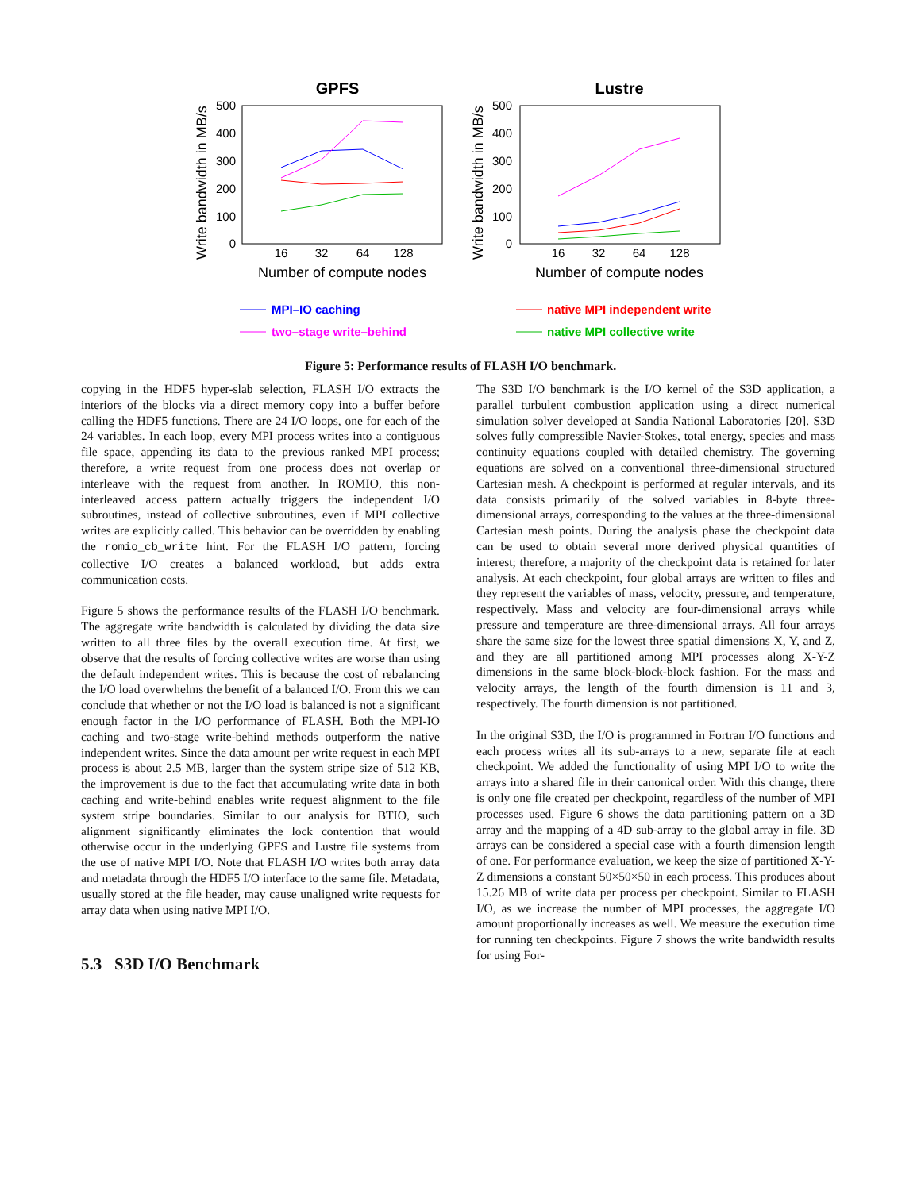GPFS
Lustre
500
400
300
200
100
0
500
400
300
200
100
0
16
32
64
128
16
32
64
128
Number of compute nodes
Number of compute nodes
Write bandwidth in MB/s
Write bandwidth in MB/s
MPI–IO caching
two–stage write–behind
native MPI independent write
native MPI collective write
Figure 5: Performance results of FLASH I/O benchmark.
copying in the HDF5 hyper-slab selection, FLASH I/O extracts the interiors of the blocks via a direct memory copy into a buffer before calling the HDF5 functions. There are 24 I/O loops, one for each of the 24 variables. In each loop, every MPI process writes into a contiguous file space, appending its data to the previous ranked MPI process; therefore, a write request from one process does not overlap or interleave with the request from another. In ROMIO, this non-interleaved access pattern actually triggers the independent I/O subroutines, instead of collective subroutines, even if MPI collective writes are explicitly called. This behavior can be overridden by enabling the romio_cb_write hint. For the FLASH I/O pattern, forcing collective I/O creates a balanced workload, but adds extra communication costs.
Figure 5 shows the performance results of the FLASH I/O benchmark. The aggregate write bandwidth is calculated by dividing the data size written to all three files by the overall execution time. At first, we observe that the results of forcing collective writes are worse than using the default independent writes. This is because the cost of rebalancing the I/O load overwhelms the benefit of a balanced I/O. From this we can conclude that whether or not the I/O load is balanced is not a significant enough factor in the I/O performance of FLASH. Both the MPI-IO caching and two-stage write-behind methods outperform the native independent writes. Since the data amount per write request in each MPI process is about 2.5 MB, larger than the system stripe size of 512 KB, the improvement is due to the fact that accumulating write data in both caching and write-behind enables write request alignment to the file system stripe boundaries. Similar to our analysis for BTIO, such alignment significantly eliminates the lock contention that would otherwise occur in the underlying GPFS and Lustre file systems from the use of native MPI I/O. Note that FLASH I/O writes both array data and metadata through the HDF5 I/O interface to the same file. Metadata, usually stored at the file header, may cause unaligned write requests for array data when using native MPI I/O.
5.3 S3D I/O Benchmark
The S3D I/O benchmark is the I/O kernel of the S3D application, a parallel turbulent combustion application using a direct numerical simulation solver developed at Sandia National Laboratories [20]. S3D solves fully compressible Navier-Stokes, total energy, species and mass continuity equations coupled with detailed chemistry. The governing equations are solved on a conventional three-dimensional structured Cartesian mesh. A checkpoint is performed at regular intervals, and its data consists primarily of the solved variables in 8-byte three-dimensional arrays, corresponding to the values at the three-dimensional Cartesian mesh points. During the analysis phase the checkpoint data can be used to obtain several more derived physical quantities of interest; therefore, a majority of the checkpoint data is retained for later analysis. At each checkpoint, four global arrays are written to files and they represent the variables of mass, velocity, pressure, and temperature, respectively. Mass and velocity are four-dimensional arrays while pressure and temperature are three-dimensional arrays. All four arrays share the same size for the lowest three spatial dimensions X, Y, and Z, and they are all partitioned among MPI processes along X-Y-Z dimensions in the same block-block-block fashion. For the mass and velocity arrays, the length of the fourth dimension is 11 and 3, respectively. The fourth dimension is not partitioned.
In the original S3D, the I/O is programmed in Fortran I/O functions and each process writes all its sub-arrays to a new, separate file at each checkpoint. We added the functionality of using MPI I/O to write the arrays into a shared file in their canonical order. With this change, there is only one file created per checkpoint, regardless of the number of MPI processes used. Figure 6 shows the data partitioning pattern on a 3D array and the mapping of a 4D sub-array to the global array in file. 3D arrays can be considered a special case with a fourth dimension length of one. For performance evaluation, we keep the size of partitioned X-Y-Z dimensions a constant 50×50×50 in each process. This produces about 15.26 MB of write data per process per checkpoint. Similar to FLASH I/O, as we increase the number of MPI processes, the aggregate I/O amount proportionally increases as well. We measure the execution time for running ten checkpoints. Figure 7 shows the write bandwidth results for using For-